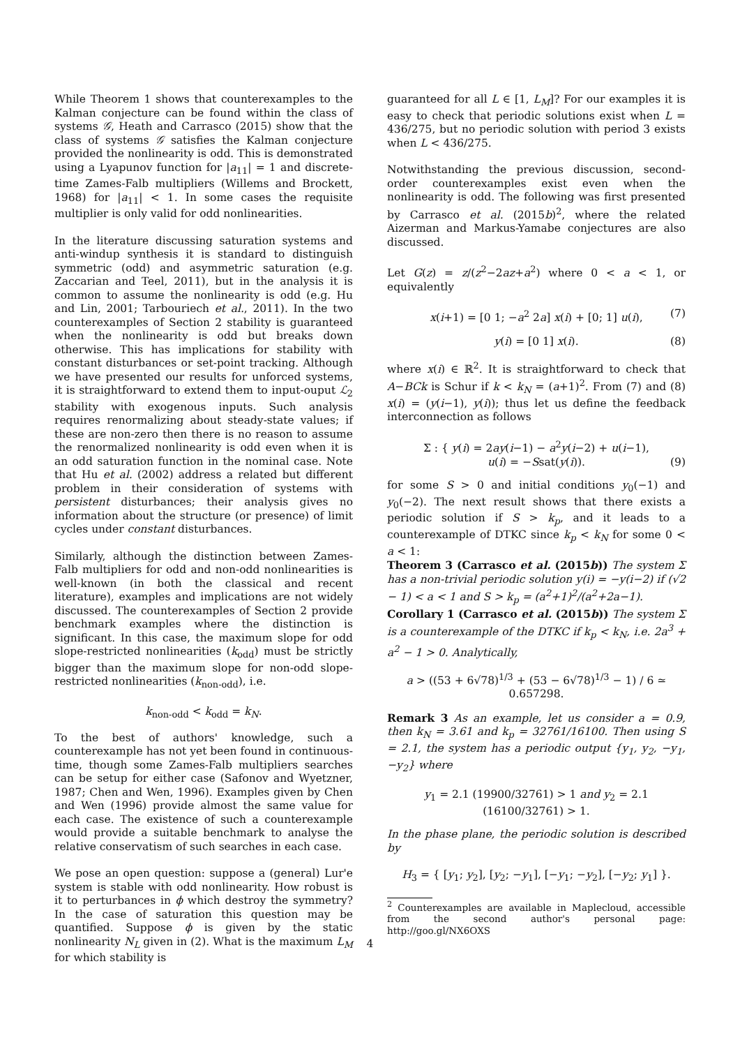While Theorem 1 shows that counterexamples to the Kalman conjecture can be found within the class of systems 𝒢, Heath and Carrasco (2015) show that the class of systems 𝒢 satisfies the Kalman conjecture provided the nonlinearity is odd. This is demonstrated using a Lyapunov function for |a<sub>11</sub>| = 1 and discrete-time Zames-Falb multipliers (Willems and Brockett, 1968) for |a<sub>11</sub>| < 1. In some cases the requisite multiplier is only valid for odd nonlinearities.
In the literature discussing saturation systems and anti-windup synthesis it is standard to distinguish symmetric (odd) and asymmetric saturation (e.g. Zaccarian and Teel, 2011), but in the analysis it is common to assume the nonlinearity is odd (e.g. Hu and Lin, 2001; Tarbouriech et al., 2011). In the two counterexamples of Section 2 stability is guaranteed when the nonlinearity is odd but breaks down otherwise. This has implications for stability with constant disturbances or set-point tracking. Although we have presented our results for unforced systems, it is straightforward to extend them to input-ouput ℒ<sub>2</sub> stability with exogenous inputs. Such analysis requires renormalizing about steady-state values; if these are non-zero then there is no reason to assume the renormalized nonlinearity is odd even when it is an odd saturation function in the nominal case. Note that Hu et al. (2002) address a related but different problem in their consideration of systems with persistent disturbances; their analysis gives no information about the structure (or presence) of limit cycles under constant disturbances.
Similarly, although the distinction between Zames-Falb multipliers for odd and non-odd nonlinearities is well-known (in both the classical and recent literature), examples and implications are not widely discussed. The counterexamples of Section 2 provide benchmark examples where the distinction is significant. In this case, the maximum slope for odd slope-restricted nonlinearities (k<sub>odd</sub>) must be strictly bigger than the maximum slope for non-odd slope-restricted nonlinearities (k<sub>non-odd</sub>), i.e.
k<sub>non-odd</sub> < k<sub>odd</sub> = k<sub>N</sub>.
To the best of authors' knowledge, such a counterexample has not yet been found in continuous-time, though some Zames-Falb multipliers searches can be setup for either case (Safonov and Wyetzner, 1987; Chen and Wen, 1996). Examples given by Chen and Wen (1996) provide almost the same value for each case. The existence of such a counterexample would provide a suitable benchmark to analyse the relative conservatism of such searches in each case.
We pose an open question: suppose a (general) Lur'e system is stable with odd nonlinearity. How robust is it to perturbances in ϕ which destroy the symmetry? In the case of saturation this question may be quantified. Suppose ϕ is given by the static nonlinearity N<sub>L</sub> given in (2). What is the maximum L<sub>M</sub> for which stability is
guaranteed for all L ∈ [1, L<sub>M</sub>]? For our examples it is easy to check that periodic solutions exist when L = 436/275, but no periodic solution with period 3 exists when L < 436/275.
Notwithstanding the previous discussion, second-order counterexamples exist even when the nonlinearity is odd. The following was first presented by Carrasco et al. (2015b)<sup>2</sup>, where the related Aizerman and Markus-Yamabe conjectures are also discussed.
Let G(z) = z/(z<sup>2</sup>−2az+a<sup>2</sup>) where 0 < a < 1, or equivalently
x(i+1) = [0 1; −a<sup>2</sup> 2a] x(i) + [0; 1] u(i), (7)
y(i) = [0 1] x(i). (8)
where x(i) ∈ ℝ<sup>2</sup>. It is straightforward to check that A−BCk is Schur if k < k<sub>N</sub> = (a+1)<sup>2</sup>. From (7) and (8) x(i) = (y(i−1), y(i)); thus let us define the feedback interconnection as follows
Σ : { y(i) = 2ay(i−1) − a<sup>2</sup>y(i−2) + u(i−1),
u(i) = −Ssat(y(i)). (9)
for some S > 0 and initial conditions y<sub>0</sub>(−1) and y<sub>0</sub>(−2). The next result shows that there exists a periodic solution if S > k<sub>p</sub>, and it leads to a counterexample of DTKC since k<sub>p</sub> < k<sub>N</sub> for some 0 < a < 1:
Theorem 3 (Carrasco et al. (2015b)) The system Σ has a non-trivial periodic solution y(i) = −y(i−2) if (√2 − 1) < a < 1 and S > k<sub>p</sub> = (a<sup>2</sup>+1)<sup>2</sup>/(a<sup>2</sup>+2a−1).
Corollary 1 (Carrasco et al. (2015b)) The system Σ is a counterexample of the DTKC if k<sub>p</sub> < k<sub>N</sub>, i.e. 2a<sup>3</sup> + a<sup>2</sup> − 1 > 0. Analytically,
a > ((53 + 6√78)<sup>1/3</sup> + (53 − 6√78)<sup>1/3</sup> − 1) / 6 ≃ 0.657298.
Remark 3 As an example, let us consider a = 0.9, then k<sub>N</sub> = 3.61 and k<sub>p</sub> = 32761/16100. Then using S = 2.1, the system has a periodic output {y<sub>1</sub>, y<sub>2</sub>, −y<sub>1</sub>, −y<sub>2</sub>} where
y<sub>1</sub> = 2.1 (19900/32761) > 1 and y<sub>2</sub> = 2.1 (16100/32761) > 1.
In the phase plane, the periodic solution is described by
H<sub>3</sub> = { [y<sub>1</sub>; y<sub>2</sub>], [y<sub>2</sub>; −y<sub>1</sub>], [−y<sub>1</sub>; −y<sub>2</sub>], [−y<sub>2</sub>; y<sub>1</sub>] }.
<sup>2</sup> Counterexamples are available in Maplecloud, accessible from the second author's personal page: http://goo.gl/NX6OXS
4